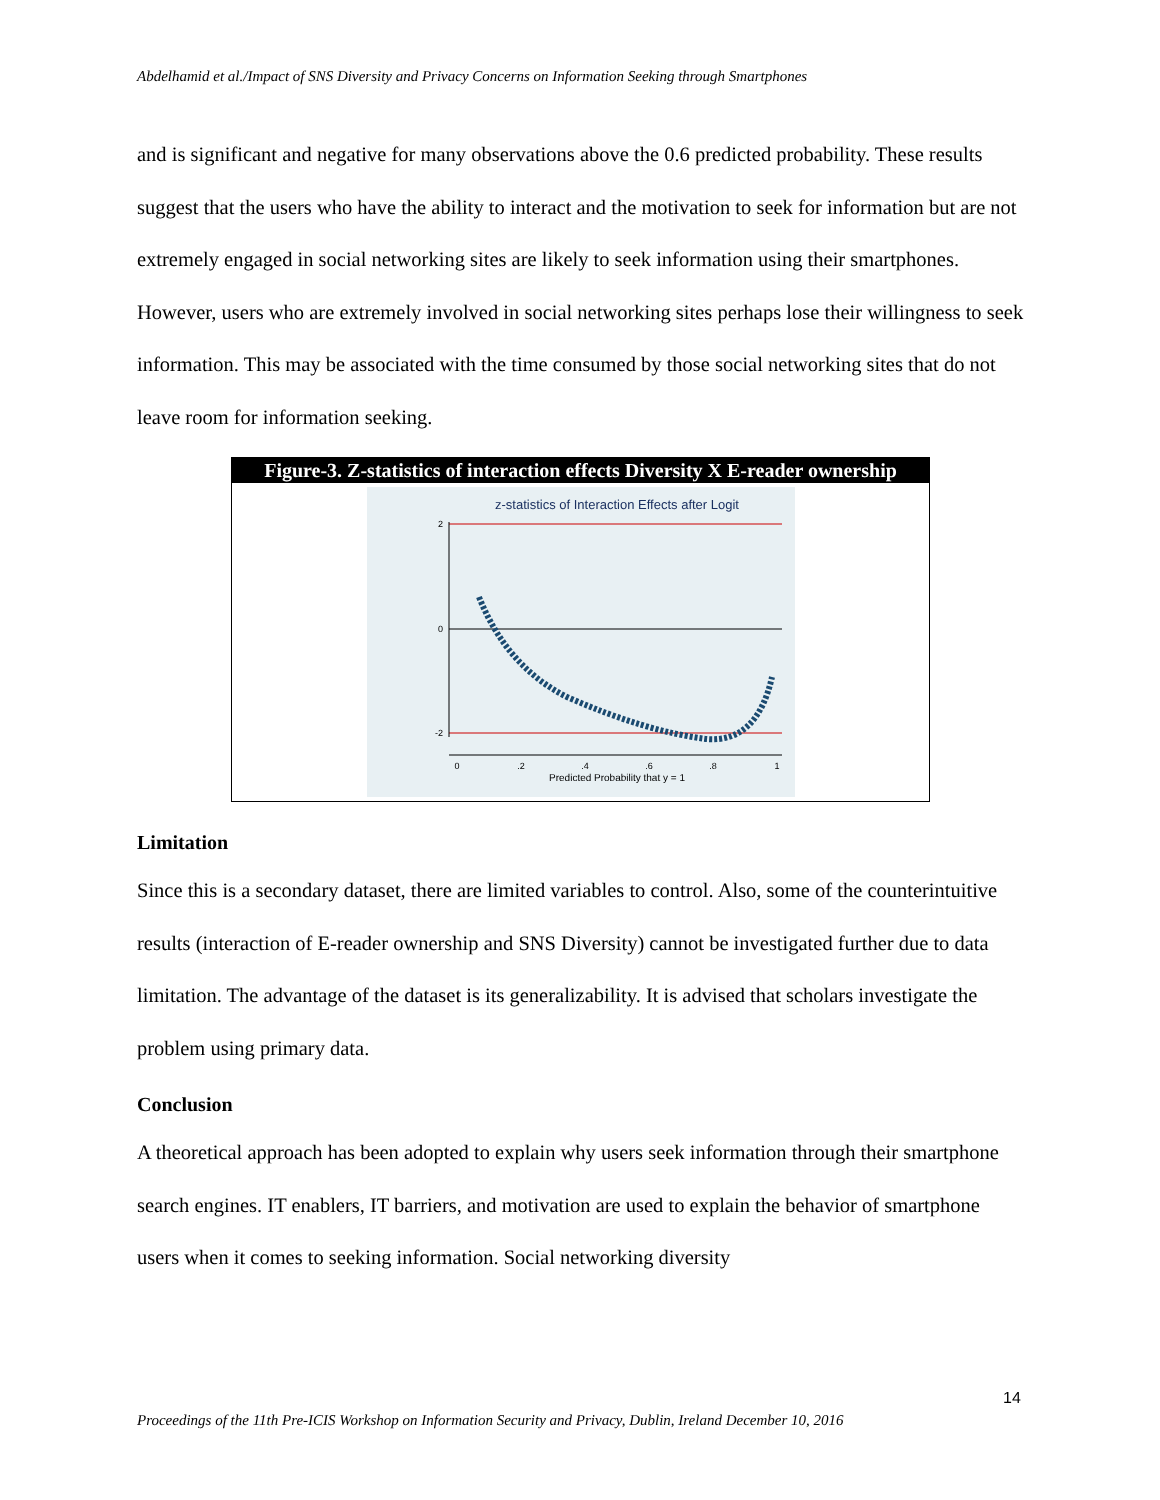Abdelhamid et al./Impact of SNS Diversity and Privacy Concerns on Information Seeking through Smartphones
and is significant and negative for many observations above the 0.6 predicted probability. These results suggest that the users who have the ability to interact and the motivation to seek for information but are not extremely engaged in social networking sites are likely to seek information using their smartphones. However, users who are extremely involved in social networking sites perhaps lose their willingness to seek information. This may be associated with the time consumed by those social networking sites that do not leave room for information seeking.
Figure-3. Z-statistics of interaction effects Diversity X E-reader ownership
z-statistics of Interaction Effects after Logit
2
0
-2
0
.2
.4
.6
.8
1
Predicted Probability that y = 1
Limitation
Since this is a secondary dataset, there are limited variables to control. Also, some of the counterintuitive results (interaction of E-reader ownership and SNS Diversity) cannot be investigated further due to data limitation. The advantage of the dataset is its generalizability. It is advised that scholars investigate the problem using primary data.
Conclusion
A theoretical approach has been adopted to explain why users seek information through their smartphone search engines. IT enablers, IT barriers, and motivation are used to explain the behavior of smartphone users when it comes to seeking information. Social networking diversity
14
Proceedings of the 11th Pre-ICIS Workshop on Information Security and Privacy, Dublin, Ireland December 10, 2016